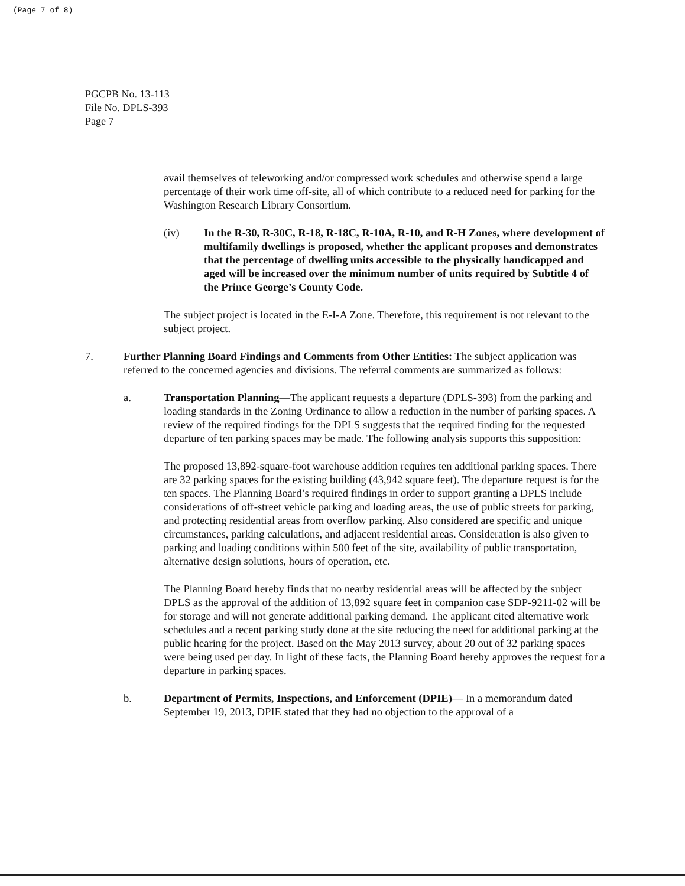(Page 7 of 8)
PGCPB No. 13-113
File No. DPLS-393
Page 7
avail themselves of teleworking and/or compressed work schedules and otherwise spend a large percentage of their work time off-site, all of which contribute to a reduced need for parking for the Washington Research Library Consortium.
(iv) In the R-30, R-30C, R-18, R-18C, R-10A, R-10, and R-H Zones, where development of multifamily dwellings is proposed, whether the applicant proposes and demonstrates that the percentage of dwelling units accessible to the physically handicapped and aged will be increased over the minimum number of units required by Subtitle 4 of the Prince George’s County Code.
The subject project is located in the E-I-A Zone. Therefore, this requirement is not relevant to the subject project.
7. Further Planning Board Findings and Comments from Other Entities: The subject application was referred to the concerned agencies and divisions. The referral comments are summarized as follows:
a. Transportation Planning—The applicant requests a departure (DPLS-393) from the parking and loading standards in the Zoning Ordinance to allow a reduction in the number of parking spaces. A review of the required findings for the DPLS suggests that the required finding for the requested departure of ten parking spaces may be made. The following analysis supports this supposition:
The proposed 13,892-square-foot warehouse addition requires ten additional parking spaces. There are 32 parking spaces for the existing building (43,942 square feet). The departure request is for the ten spaces. The Planning Board’s required findings in order to support granting a DPLS include considerations of off-street vehicle parking and loading areas, the use of public streets for parking, and protecting residential areas from overflow parking. Also considered are specific and unique circumstances, parking calculations, and adjacent residential areas. Consideration is also given to parking and loading conditions within 500 feet of the site, availability of public transportation, alternative design solutions, hours of operation, etc.
The Planning Board hereby finds that no nearby residential areas will be affected by the subject DPLS as the approval of the addition of 13,892 square feet in companion case SDP-9211-02 will be for storage and will not generate additional parking demand. The applicant cited alternative work schedules and a recent parking study done at the site reducing the need for additional parking at the public hearing for the project. Based on the May 2013 survey, about 20 out of 32 parking spaces were being used per day. In light of these facts, the Planning Board hereby approves the request for a departure in parking spaces.
b. Department of Permits, Inspections, and Enforcement (DPIE)— In a memorandum dated September 19, 2013, DPIE stated that they had no objection to the approval of a